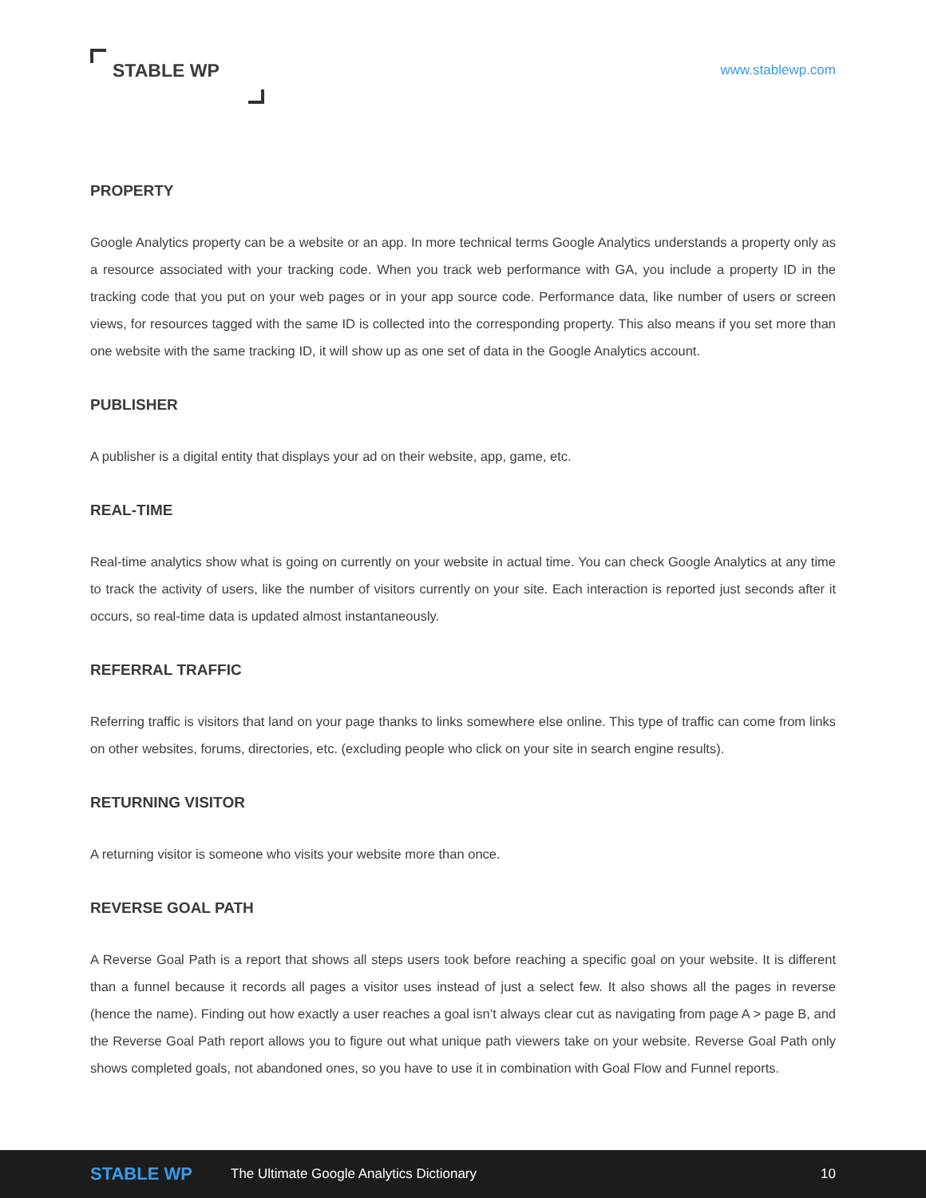STABLE WP
www.stablewp.com
PROPERTY
Google Analytics property can be a website or an app. In more technical terms Google Analytics understands a property only as a resource associated with your tracking code. When you track web performance with GA, you include a property ID in the tracking code that you put on your web pages or in your app source code. Performance data, like number of users or screen views, for resources tagged with the same ID is collected into the corresponding property. This also means if you set more than one website with the same tracking ID, it will show up as one set of data in the Google Analytics account.
PUBLISHER
A publisher is a digital entity that displays your ad on their website, app, game, etc.
REAL-TIME
Real-time analytics show what is going on currently on your website in actual time. You can check Google Analytics at any time to track the activity of users, like the number of visitors currently on your site. Each interaction is reported just seconds after it occurs, so real-time data is updated almost instantaneously.
REFERRAL TRAFFIC
Referring traffic is visitors that land on your page thanks to links somewhere else online. This type of traffic can come from links on other websites, forums, directories, etc. (excluding people who click on your site in search engine results).
RETURNING VISITOR
A returning visitor is someone who visits your website more than once.
REVERSE GOAL PATH
A Reverse Goal Path is a report that shows all steps users took before reaching a specific goal on your website. It is different than a funnel because it records all pages a visitor uses instead of just a select few. It also shows all the pages in reverse (hence the name). Finding out how exactly a user reaches a goal isn’t always clear cut as navigating from page A > page B, and the Reverse Goal Path report allows you to figure out what unique path viewers take on your website. Reverse Goal Path only shows completed goals, not abandoned ones, so you have to use it in combination with Goal Flow and Funnel reports.
STABLE WP The Ultimate Google Analytics Dictionary 10